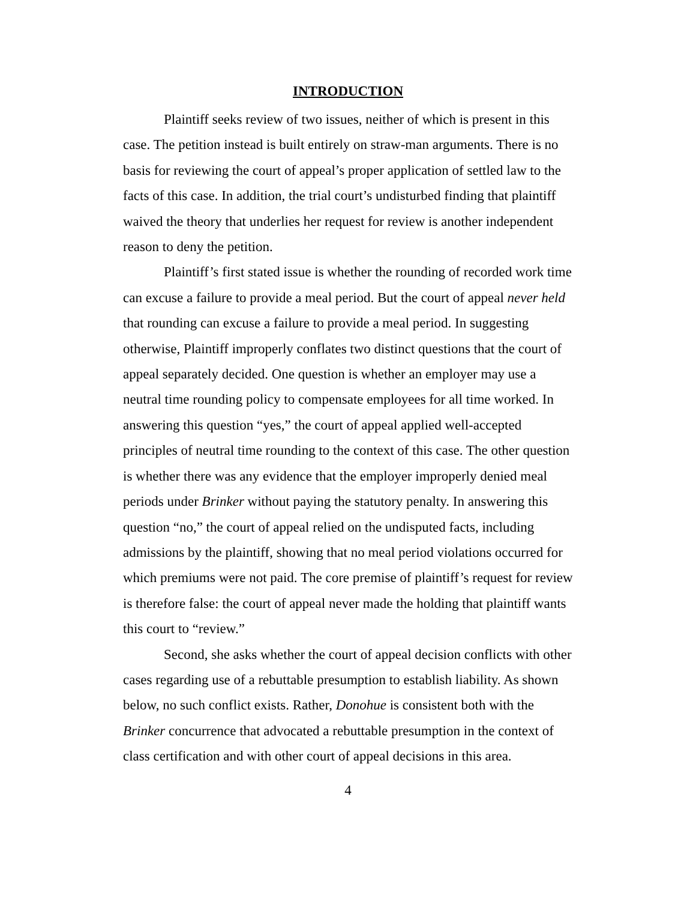INTRODUCTION
Plaintiff seeks review of two issues, neither of which is present in this case. The petition instead is built entirely on straw-man arguments. There is no basis for reviewing the court of appeal’s proper application of settled law to the facts of this case. In addition, the trial court’s undisturbed finding that plaintiff waived the theory that underlies her request for review is another independent reason to deny the petition.
Plaintiff’s first stated issue is whether the rounding of recorded work time can excuse a failure to provide a meal period. But the court of appeal never held that rounding can excuse a failure to provide a meal period. In suggesting otherwise, Plaintiff improperly conflates two distinct questions that the court of appeal separately decided. One question is whether an employer may use a neutral time rounding policy to compensate employees for all time worked. In answering this question “yes,” the court of appeal applied well-accepted principles of neutral time rounding to the context of this case. The other question is whether there was any evidence that the employer improperly denied meal periods under Brinker without paying the statutory penalty. In answering this question “no,” the court of appeal relied on the undisputed facts, including admissions by the plaintiff, showing that no meal period violations occurred for which premiums were not paid. The core premise of plaintiff’s request for review is therefore false: the court of appeal never made the holding that plaintiff wants this court to “review.”
Second, she asks whether the court of appeal decision conflicts with other cases regarding use of a rebuttable presumption to establish liability. As shown below, no such conflict exists. Rather, Donohue is consistent both with the Brinker concurrence that advocated a rebuttable presumption in the context of class certification and with other court of appeal decisions in this area.
4